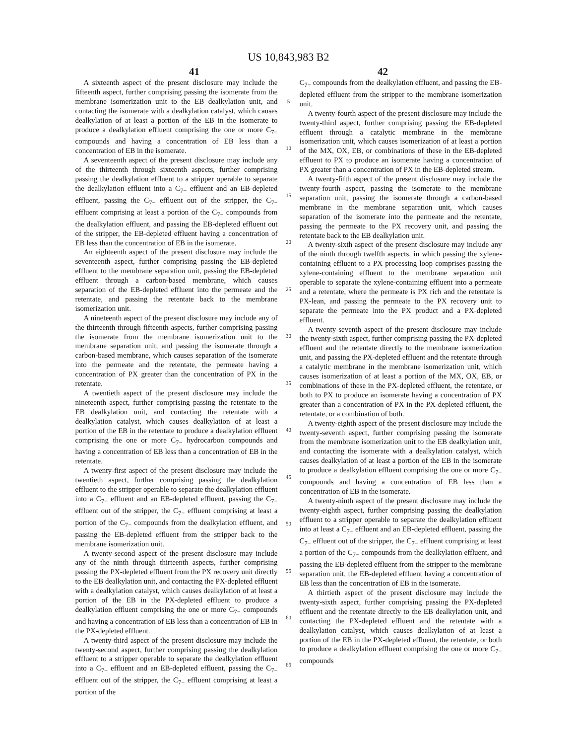US 10,843,983 B2
41 42
A sixteenth aspect of the present disclosure may include the fifteenth aspect, further comprising passing the isomerate from the membrane isomerization unit to the EB dealkylation unit, and contacting the isomerate with a dealkylation catalyst, which causes dealkylation of at least a portion of the EB in the isomerate to produce a dealkylation effluent comprising the one or more C<sub>7−</sub> compounds and having a concentration of EB less than a concentration of EB in the isomerate.
A seventeenth aspect of the present disclosure may include any of the thirteenth through sixteenth aspects, further comprising passing the dealkylation effluent to a stripper operable to separate the dealkylation effluent into a C<sub>7−</sub> effluent and an EB-depleted effluent, passing the C<sub>7−</sub> effluent out of the stripper, the C<sub>7−</sub> effluent comprising at least a portion of the C<sub>7−</sub> compounds from the dealkylation effluent, and passing the EB-depleted effluent out of the stripper, the EB-depleted effluent having a concentration of EB less than the concentration of EB in the isomerate.
An eighteenth aspect of the present disclosure may include the seventeenth aspect, further comprising passing the EB-depleted effluent to the membrane separation unit, passing the EB-depleted effluent through a carbon-based membrane, which causes separation of the EB-depleted effluent into the permeate and the retentate, and passing the retentate back to the membrane isomerization unit.
A nineteenth aspect of the present disclosure may include any of the thirteenth through fifteenth aspects, further comprising passing the isomerate from the membrane isomerization unit to the membrane separation unit, and passing the isomerate through a carbon-based membrane, which causes separation of the isomerate into the permeate and the retentate, the permeate having a concentration of PX greater than the concentration of PX in the retentate.
A twentieth aspect of the present disclosure may include the nineteenth aspect, further comprising passing the retentate to the EB dealkylation unit, and contacting the retentate with a dealkylation catalyst, which causes dealkylation of at least a portion of the EB in the retentate to produce a dealkylation effluent comprising the one or more C<sub>7−</sub> hydrocarbon compounds and having a concentration of EB less than a concentration of EB in the retentate.
A twenty-first aspect of the present disclosure may include the twentieth aspect, further comprising passing the dealkylation effluent to the stripper operable to separate the dealkylation effluent into a C<sub>7−</sub> effluent and an EB-depleted effluent, passing the C<sub>7−</sub> effluent out of the stripper, the C<sub>7−</sub> effluent comprising at least a portion of the C<sub>7−</sub> compounds from the dealkylation effluent, and passing the EB-depleted effluent from the stripper back to the membrane isomerization unit.
A twenty-second aspect of the present disclosure may include any of the ninth through thirteenth aspects, further comprising passing the PX-depleted effluent from the PX recovery unit directly to the EB dealkylation unit, and contacting the PX-depleted effluent with a dealkylation catalyst, which causes dealkylation of at least a portion of the EB in the PX-depleted effluent to produce a dealkylation effluent comprising the one or more C<sub>7−</sub> compounds and having a concentration of EB less than a concentration of EB in the PX-depleted effluent.
A twenty-third aspect of the present disclosure may include the twenty-second aspect, further comprising passing the dealkylation effluent to a stripper operable to separate the dealkylation effluent into a C<sub>7−</sub> effluent and an EB-depleted effluent, passing the C<sub>7−</sub> effluent out of the stripper, the C<sub>7−</sub> effluent comprising at least a portion of the
5
10
15
20
25
30
35
40
45
50
55
60
65
C<sub>7−</sub> compounds from the dealkylation effluent, and passing the EB-depleted effluent from the stripper to the membrane isomerization unit.
A twenty-fourth aspect of the present disclosure may include the twenty-third aspect, further comprising passing the EB-depleted effluent through a catalytic membrane in the membrane isomerization unit, which causes isomerization of at least a portion of the MX, OX, EB, or combinations of these in the EB-depleted effluent to PX to produce an isomerate having a concentration of PX greater than a concentration of PX in the EB-depleted stream.
A twenty-fifth aspect of the present disclosure may include the twenty-fourth aspect, passing the isomerate to the membrane separation unit, passing the isomerate through a carbon-based membrane in the membrane separation unit, which causes separation of the isomerate into the permeate and the retentate, passing the permeate to the PX recovery unit, and passing the retentate back to the EB dealkylation unit.
A twenty-sixth aspect of the present disclosure may include any of the ninth through twelfth aspects, in which passing the xylene-containing effluent to a PX processing loop comprises passing the xylene-containing effluent to the membrane separation unit operable to separate the xylene-containing effluent into a permeate and a retentate, where the permeate is PX rich and the retentate is PX-lean, and passing the permeate to the PX recovery unit to separate the permeate into the PX product and a PX-depleted effluent.
A twenty-seventh aspect of the present disclosure may include the twenty-sixth aspect, further comprising passing the PX-depleted effluent and the retentate directly to the membrane isomerization unit, and passing the PX-depleted effluent and the retentate through a catalytic membrane in the membrane isomerization unit, which causes isomerization of at least a portion of the MX, OX, EB, or combinations of these in the PX-depleted effluent, the retentate, or both to PX to produce an isomerate having a concentration of PX greater than a concentration of PX in the PX-depleted effluent, the retentate, or a combination of both.
A twenty-eighth aspect of the present disclosure may include the twenty-seventh aspect, further comprising passing the isomerate from the membrane isomerization unit to the EB dealkylation unit, and contacting the isomerate with a dealkylation catalyst, which causes dealkylation of at least a portion of the EB in the isomerate to produce a dealkylation effluent comprising the one or more C<sub>7−</sub> compounds and having a concentration of EB less than a concentration of EB in the isomerate.
A twenty-ninth aspect of the present disclosure may include the twenty-eighth aspect, further comprising passing the dealkylation effluent to a stripper operable to separate the dealkylation effluent into at least a C<sub>7−</sub> effluent and an EB-depleted effluent, passing the C<sub>7−</sub> effluent out of the stripper, the C<sub>7−</sub> effluent comprising at least a portion of the C<sub>7−</sub> compounds from the dealkylation effluent, and passing the EB-depleted effluent from the stripper to the membrane separation unit, the EB-depleted effluent having a concentration of EB less than the concentration of EB in the isomerate.
A thirtieth aspect of the present disclosure may include the twenty-sixth aspect, further comprising passing the PX-depleted effluent and the retentate directly to the EB dealkylation unit, and contacting the PX-depleted effluent and the retentate with a dealkylation catalyst, which causes dealkylation of at least a portion of the EB in the PX-depleted effluent, the retentate, or both to produce a dealkylation effluent comprising the one or more C<sub>7−</sub> compounds